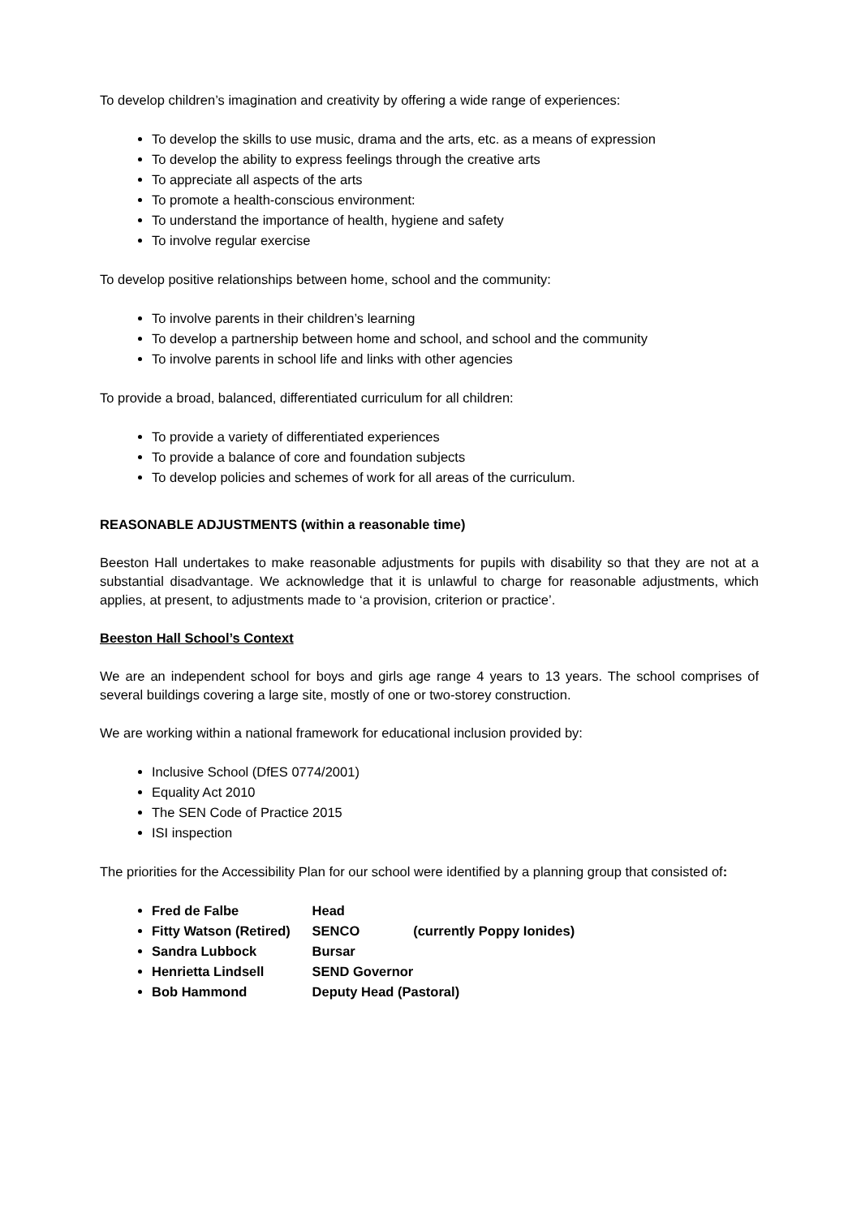To develop children’s imagination and creativity by offering a wide range of experiences:
To develop the skills to use music, drama and the arts, etc. as a means of expression
To develop the ability to express feelings through the creative arts
To appreciate all aspects of the arts
To promote a health-conscious environment:
To understand the importance of health, hygiene and safety
To involve regular exercise
To develop positive relationships between home, school and the community:
To involve parents in their children’s learning
To develop a partnership between home and school, and school and the community
To involve parents in school life and links with other agencies
To provide a broad, balanced, differentiated curriculum for all children:
To provide a variety of differentiated experiences
To provide a balance of core and foundation subjects
To develop policies and schemes of work for all areas of the curriculum.
REASONABLE ADJUSTMENTS (within a reasonable time)
Beeston Hall undertakes to make reasonable adjustments for pupils with disability so that they are not at a substantial disadvantage. We acknowledge that it is unlawful to charge for reasonable adjustments, which applies, at present, to adjustments made to ‘a provision, criterion or practice’.
Beeston Hall School’s Context
We are an independent school for boys and girls age range 4 years to 13 years. The school comprises of several buildings covering a large site, mostly of one or two-storey construction.
We are working within a national framework for educational inclusion provided by:
Inclusive School (DfES 0774/2001)
Equality Act 2010
The SEN Code of Practice 2015
ISI inspection
The priorities for the Accessibility Plan for our school were identified by a planning group that consisted of:
Fred de Falbe Head
Fitty Watson (Retired) SENCO (currently Poppy Ionides)
Sandra Lubbock Bursar
Henrietta Lindsell SEND Governor
Bob Hammond Deputy Head (Pastoral)